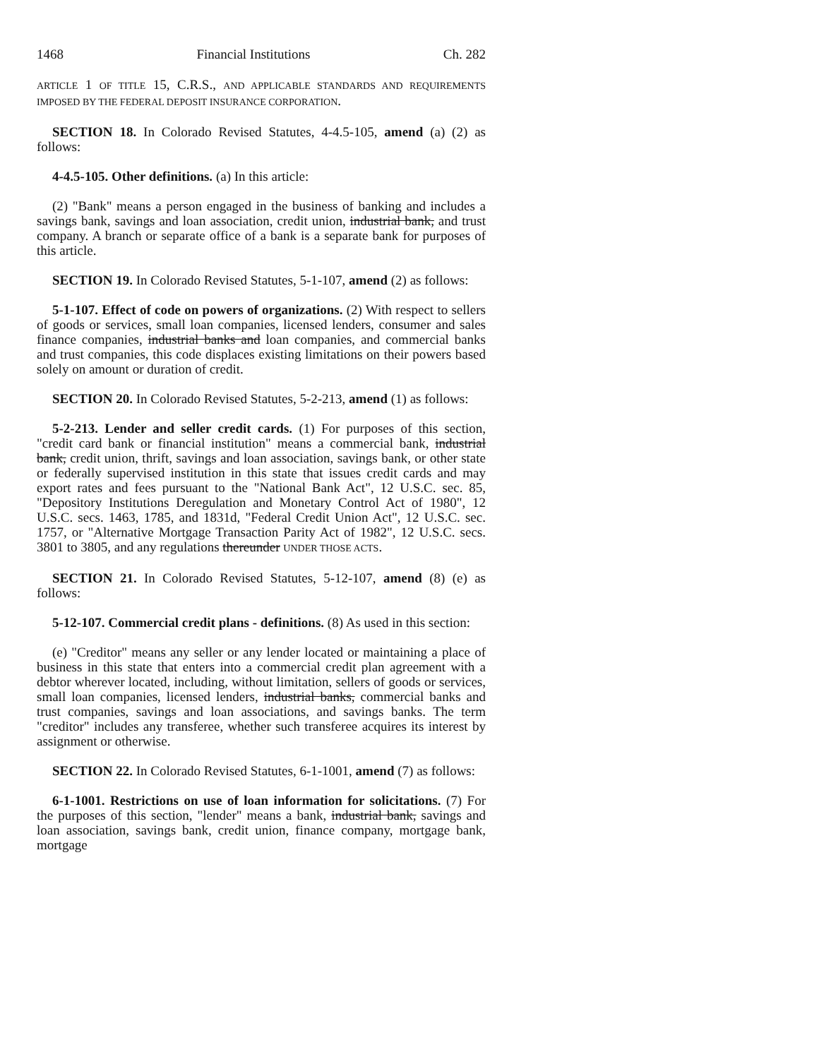1468 Financial Institutions Ch. 282
ARTICLE 1 OF TITLE 15, C.R.S., AND APPLICABLE STANDARDS AND REQUIREMENTS IMPOSED BY THE FEDERAL DEPOSIT INSURANCE CORPORATION.
SECTION 18. In Colorado Revised Statutes, 4-4.5-105, amend (a) (2) as follows:
4-4.5-105. Other definitions. (a) In this article:
(2) "Bank" means a person engaged in the business of banking and includes a savings bank, savings and loan association, credit union, industrial bank, and trust company. A branch or separate office of a bank is a separate bank for purposes of this article.
SECTION 19. In Colorado Revised Statutes, 5-1-107, amend (2) as follows:
5-1-107. Effect of code on powers of organizations. (2) With respect to sellers of goods or services, small loan companies, licensed lenders, consumer and sales finance companies, industrial banks and loan companies, and commercial banks and trust companies, this code displaces existing limitations on their powers based solely on amount or duration of credit.
SECTION 20. In Colorado Revised Statutes, 5-2-213, amend (1) as follows:
5-2-213. Lender and seller credit cards. (1) For purposes of this section, "credit card bank or financial institution" means a commercial bank, industrial bank, credit union, thrift, savings and loan association, savings bank, or other state or federally supervised institution in this state that issues credit cards and may export rates and fees pursuant to the "National Bank Act", 12 U.S.C. sec. 85, "Depository Institutions Deregulation and Monetary Control Act of 1980", 12 U.S.C. secs. 1463, 1785, and 1831d, "Federal Credit Union Act", 12 U.S.C. sec. 1757, or "Alternative Mortgage Transaction Parity Act of 1982", 12 U.S.C. secs. 3801 to 3805, and any regulations thereunder UNDER THOSE ACTS.
SECTION 21. In Colorado Revised Statutes, 5-12-107, amend (8) (e) as follows:
5-12-107. Commercial credit plans - definitions. (8) As used in this section:
(e) "Creditor" means any seller or any lender located or maintaining a place of business in this state that enters into a commercial credit plan agreement with a debtor wherever located, including, without limitation, sellers of goods or services, small loan companies, licensed lenders, industrial banks, commercial banks and trust companies, savings and loan associations, and savings banks. The term "creditor" includes any transferee, whether such transferee acquires its interest by assignment or otherwise.
SECTION 22. In Colorado Revised Statutes, 6-1-1001, amend (7) as follows:
6-1-1001. Restrictions on use of loan information for solicitations. (7) For the purposes of this section, "lender" means a bank, industrial bank, savings and loan association, savings bank, credit union, finance company, mortgage bank, mortgage